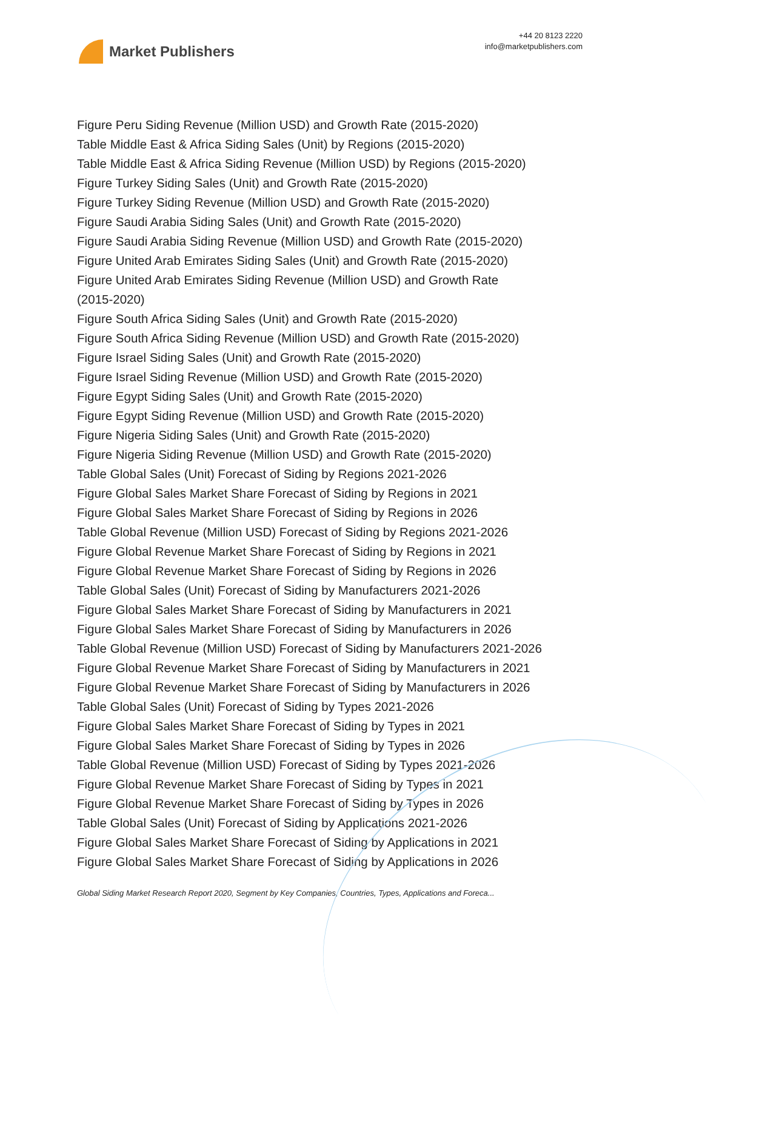Market Publishers
+44 20 8123 2220
info@marketpublishers.com
Figure Peru Siding Revenue (Million USD) and Growth Rate (2015-2020)
Table Middle East & Africa Siding Sales (Unit) by Regions (2015-2020)
Table Middle East & Africa Siding Revenue (Million USD) by Regions (2015-2020)
Figure Turkey Siding Sales (Unit) and Growth Rate (2015-2020)
Figure Turkey Siding Revenue (Million USD) and Growth Rate (2015-2020)
Figure Saudi Arabia Siding Sales (Unit) and Growth Rate (2015-2020)
Figure Saudi Arabia Siding Revenue (Million USD) and Growth Rate (2015-2020)
Figure United Arab Emirates Siding Sales (Unit) and Growth Rate (2015-2020)
Figure United Arab Emirates Siding Revenue (Million USD) and Growth Rate
(2015-2020)
Figure South Africa Siding Sales (Unit) and Growth Rate (2015-2020)
Figure South Africa Siding Revenue (Million USD) and Growth Rate (2015-2020)
Figure Israel Siding Sales (Unit) and Growth Rate (2015-2020)
Figure Israel Siding Revenue (Million USD) and Growth Rate (2015-2020)
Figure Egypt Siding Sales (Unit) and Growth Rate (2015-2020)
Figure Egypt Siding Revenue (Million USD) and Growth Rate (2015-2020)
Figure Nigeria Siding Sales (Unit) and Growth Rate (2015-2020)
Figure Nigeria Siding Revenue (Million USD) and Growth Rate (2015-2020)
Table Global Sales (Unit) Forecast of Siding by Regions 2021-2026
Figure Global Sales Market Share Forecast of Siding by Regions in 2021
Figure Global Sales Market Share Forecast of Siding by Regions in 2026
Table Global Revenue (Million USD) Forecast of Siding by Regions 2021-2026
Figure Global Revenue Market Share Forecast of Siding by Regions in 2021
Figure Global Revenue Market Share Forecast of Siding by Regions in 2026
Table Global Sales (Unit) Forecast of Siding by Manufacturers 2021-2026
Figure Global Sales Market Share Forecast of Siding by Manufacturers in 2021
Figure Global Sales Market Share Forecast of Siding by Manufacturers in 2026
Table Global Revenue (Million USD) Forecast of Siding by Manufacturers 2021-2026
Figure Global Revenue Market Share Forecast of Siding by Manufacturers in 2021
Figure Global Revenue Market Share Forecast of Siding by Manufacturers in 2026
Table Global Sales (Unit) Forecast of Siding by Types 2021-2026
Figure Global Sales Market Share Forecast of Siding by Types in 2021
Figure Global Sales Market Share Forecast of Siding by Types in 2026
Table Global Revenue (Million USD) Forecast of Siding by Types 2021-2026
Figure Global Revenue Market Share Forecast of Siding by Types in 2021
Figure Global Revenue Market Share Forecast of Siding by Types in 2026
Table Global Sales (Unit) Forecast of Siding by Applications 2021-2026
Figure Global Sales Market Share Forecast of Siding by Applications in 2021
Figure Global Sales Market Share Forecast of Siding by Applications in 2026
Global Siding Market Research Report 2020, Segment by Key Companies, Countries, Types, Applications and Foreca...